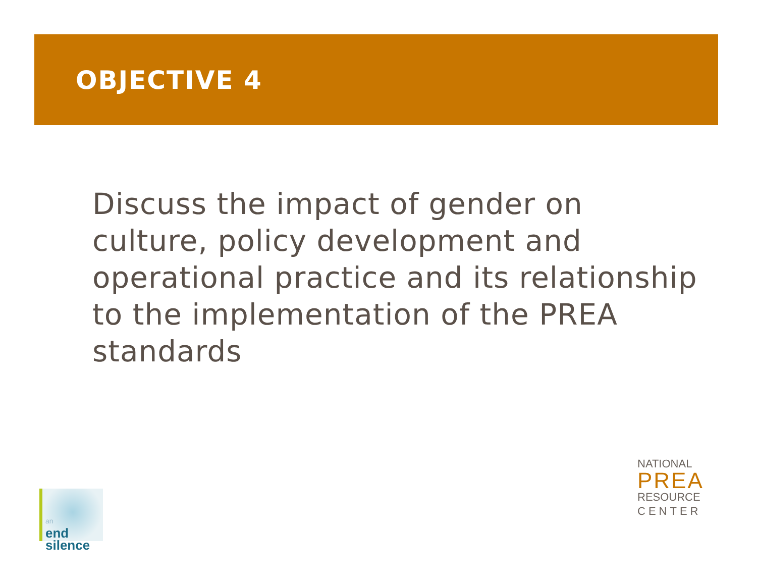OBJECTIVE 4
Discuss the impact of gender on culture, policy development and operational practice and its relationship to the implementation of the PREA standards
an
end
silence
NATIONAL
PREA
RESOURCE
CENTER